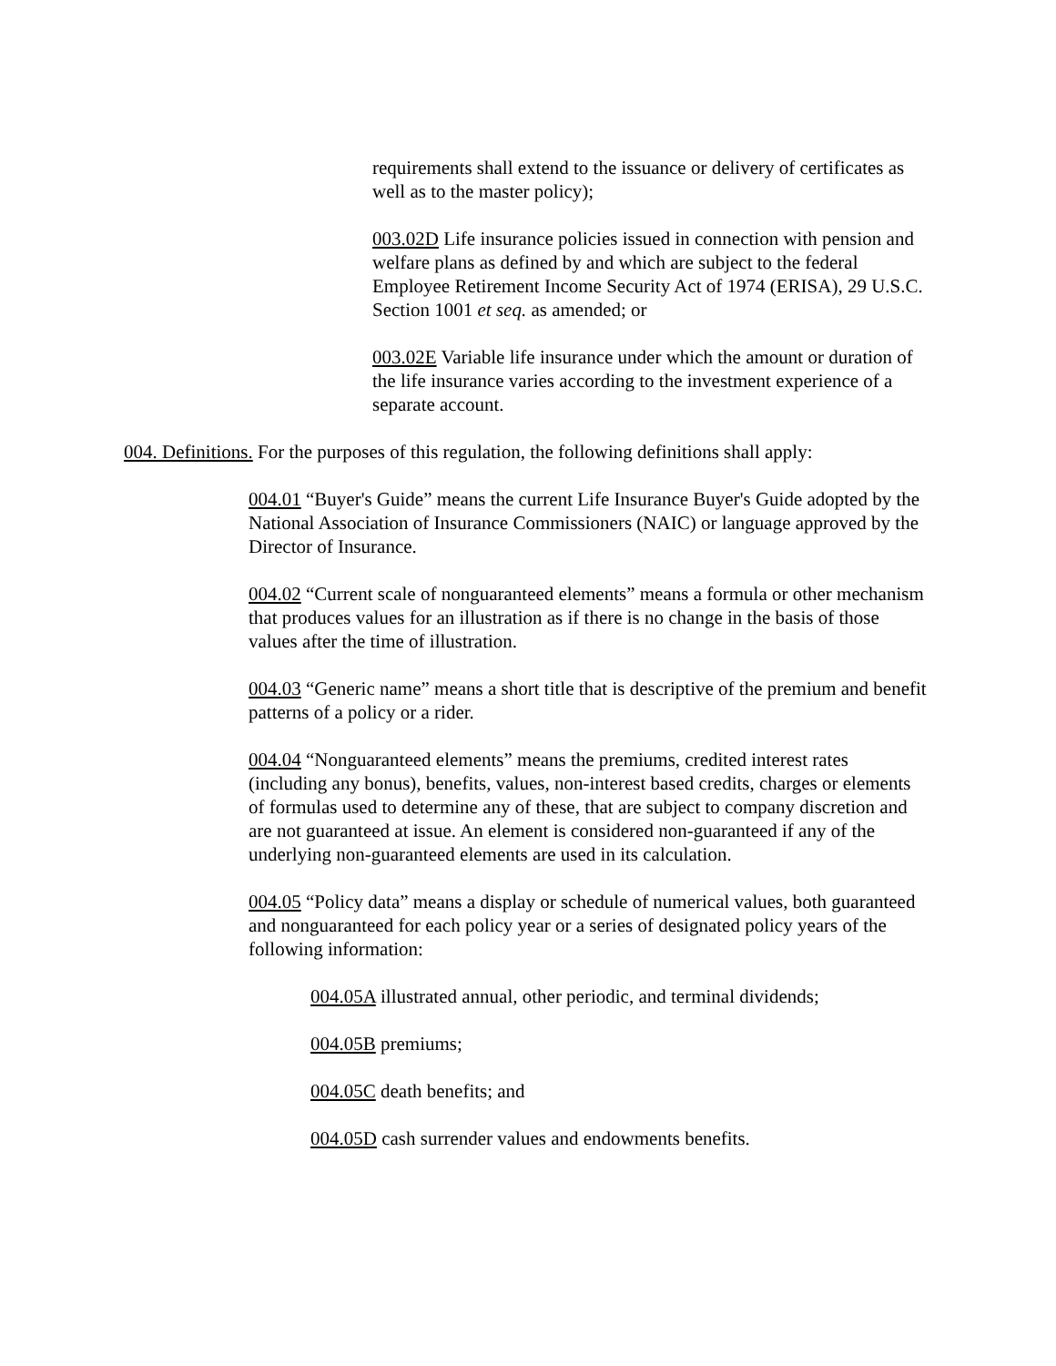requirements shall extend to the issuance or delivery of certificates as well as to the master policy);
003.02D Life insurance policies issued in connection with pension and welfare plans as defined by and which are subject to the federal Employee Retirement Income Security Act of 1974 (ERISA), 29 U.S.C. Section 1001 et seq. as amended; or
003.02E Variable life insurance under which the amount or duration of the life insurance varies according to the investment experience of a separate account.
004. Definitions. For the purposes of this regulation, the following definitions shall apply:
004.01 “Buyer's Guide” means the current Life Insurance Buyer's Guide adopted by the National Association of Insurance Commissioners (NAIC) or language approved by the Director of Insurance.
004.02 “Current scale of nonguaranteed elements” means a formula or other mechanism that produces values for an illustration as if there is no change in the basis of those values after the time of illustration.
004.03 “Generic name” means a short title that is descriptive of the premium and benefit patterns of a policy or a rider.
004.04 “Nonguaranteed elements” means the premiums, credited interest rates (including any bonus), benefits, values, non-interest based credits, charges or elements of formulas used to determine any of these, that are subject to company discretion and are not guaranteed at issue. An element is considered non-guaranteed if any of the underlying non-guaranteed elements are used in its calculation.
004.05 “Policy data” means a display or schedule of numerical values, both guaranteed and nonguaranteed for each policy year or a series of designated policy years of the following information:
004.05A illustrated annual, other periodic, and terminal dividends;
004.05B premiums;
004.05C death benefits; and
004.05D cash surrender values and endowments benefits.